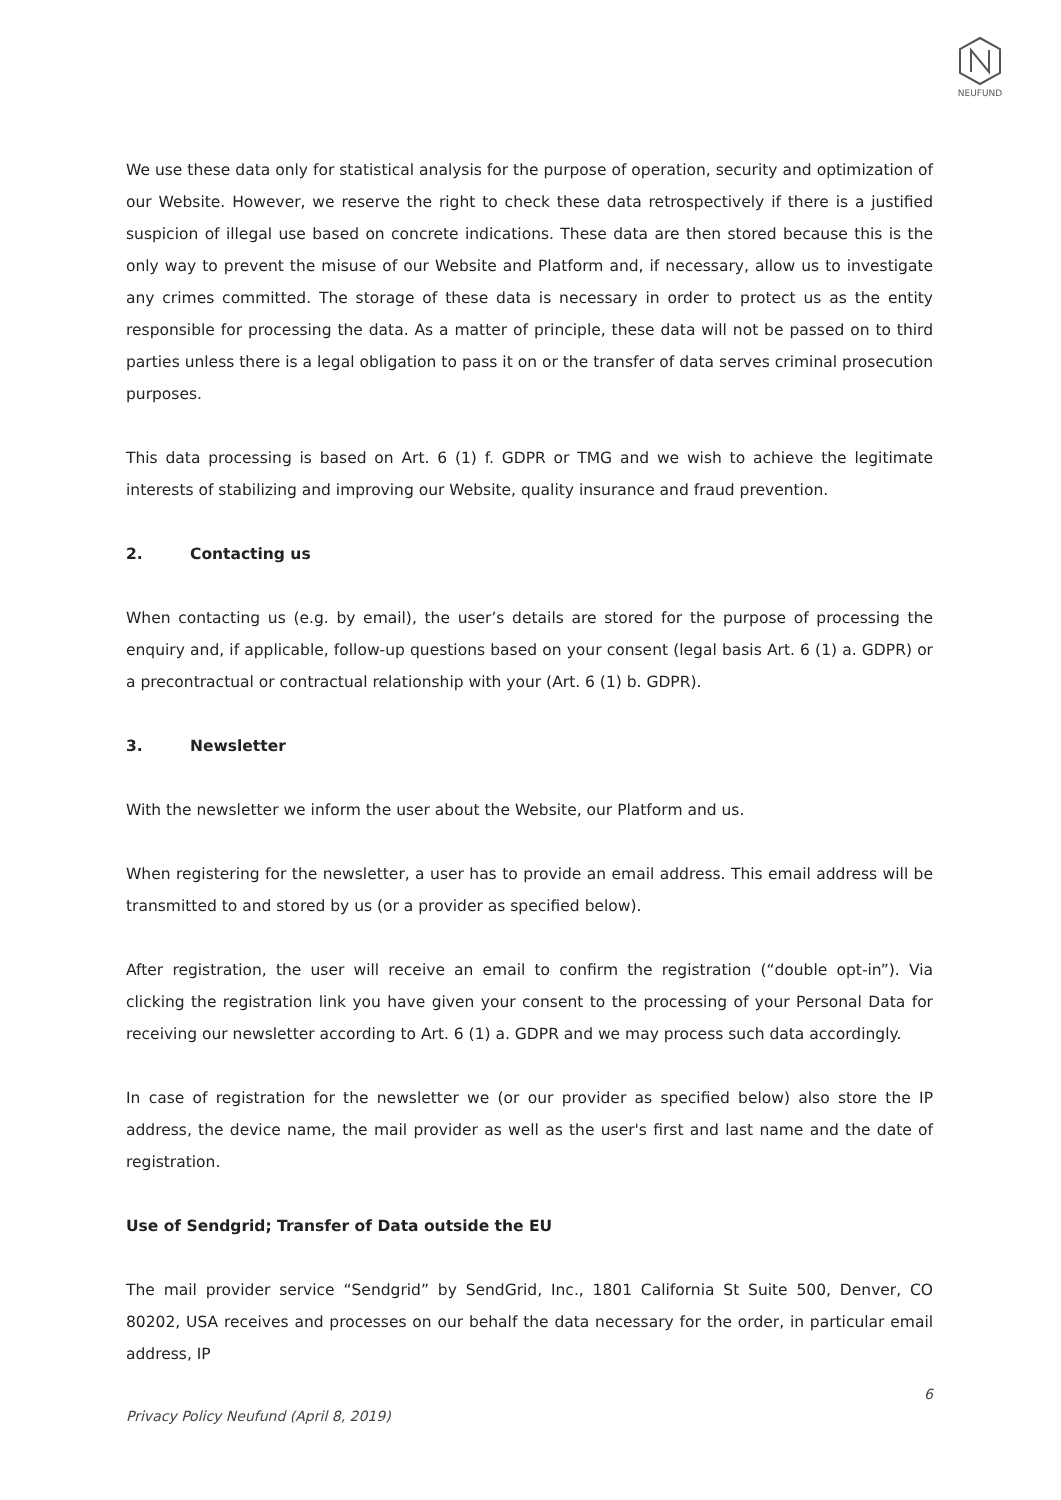NEUFUND
We use these data only for statistical analysis for the purpose of operation, security and optimization of our Website. However, we reserve the right to check these data retrospectively if there is a justified suspicion of illegal use based on concrete indications. These data are then stored because this is the only way to prevent the misuse of our Website and Platform and, if necessary, allow us to investigate any crimes committed. The storage of these data is necessary in order to protect us as the entity responsible for processing the data. As a matter of principle, these data will not be passed on to third parties unless there is a legal obligation to pass it on or the transfer of data serves criminal prosecution purposes.
This data processing is based on Art. 6 (1) f. GDPR or TMG and we wish to achieve the legitimate interests of stabilizing and improving our Website, quality insurance and fraud prevention.
2. Contacting us
When contacting us (e.g. by email), the user’s details are stored for the purpose of processing the enquiry and, if applicable, follow-up questions based on your consent (legal basis Art. 6 (1) a. GDPR) or a precontractual or contractual relationship with your (Art. 6 (1) b. GDPR).
3. Newsletter
With the newsletter we inform the user about the Website, our Platform and us.
When registering for the newsletter, a user has to provide an email address. This email address will be transmitted to and stored by us (or a provider as specified below).
After registration, the user will receive an email to confirm the registration (“double opt-in”). Via clicking the registration link you have given your consent to the processing of your Personal Data for receiving our newsletter according to Art. 6 (1) a. GDPR and we may process such data accordingly.
In case of registration for the newsletter we (or our provider as specified below) also store the IP address, the device name, the mail provider as well as the user's first and last name and the date of registration.
Use of Sendgrid; Transfer of Data outside the EU
The mail provider service “Sendgrid” by SendGrid, Inc., 1801 California St Suite 500, Denver, CO 80202, USA receives and processes on our behalf the data necessary for the order, in particular email address, IP
6
Privacy Policy Neufund (April 8, 2019)